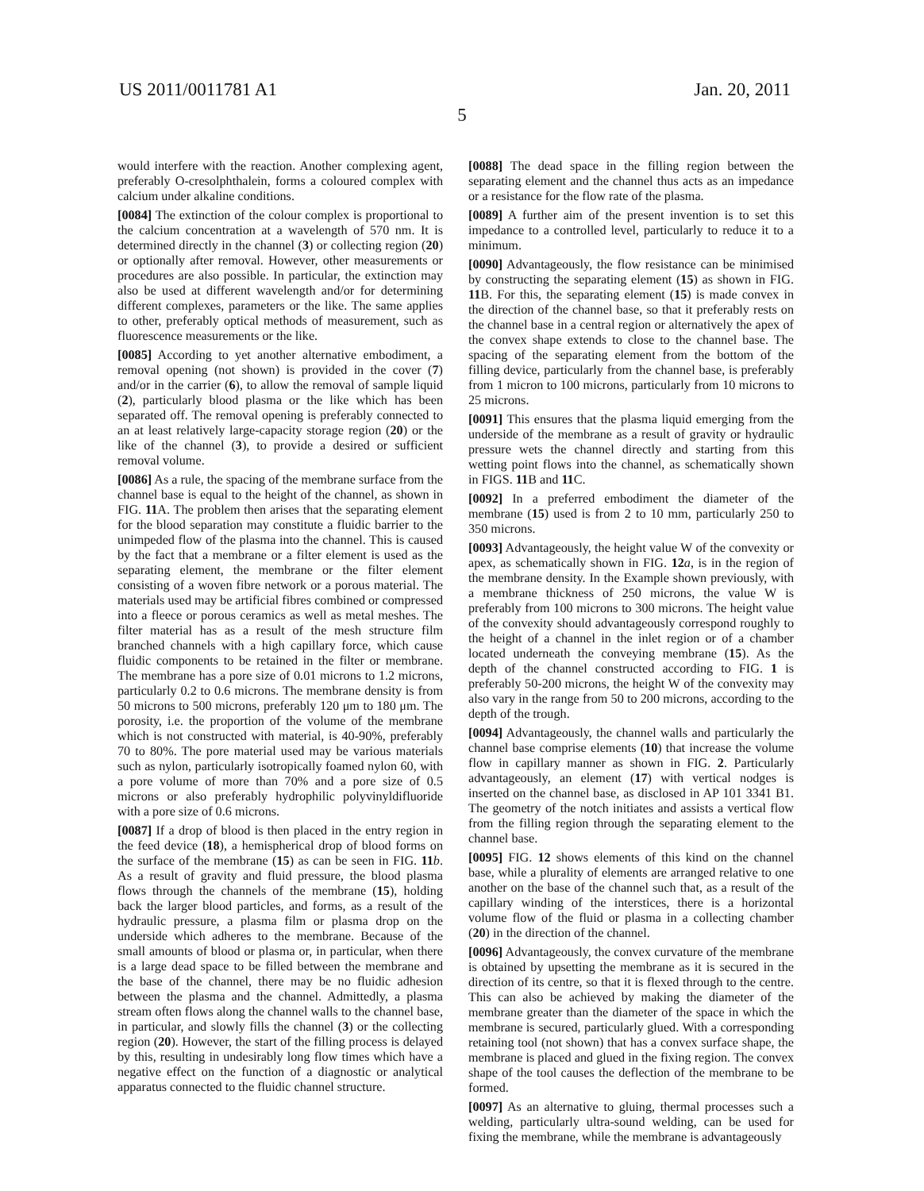US 2011/0011781 A1 Jan. 20, 2011
5
would interfere with the reaction. Another complexing agent, preferably O-cresolphthalein, forms a coloured complex with calcium under alkaline conditions.
[0084] The extinction of the colour complex is proportional to the calcium concentration at a wavelength of 570 nm. It is determined directly in the channel (3) or collecting region (20) or optionally after removal. However, other measurements or procedures are also possible. In particular, the extinction may also be used at different wavelength and/or for determining different complexes, parameters or the like. The same applies to other, preferably optical methods of measurement, such as fluorescence measurements or the like.
[0085] According to yet another alternative embodiment, a removal opening (not shown) is provided in the cover (7) and/or in the carrier (6), to allow the removal of sample liquid (2), particularly blood plasma or the like which has been separated off. The removal opening is preferably connected to an at least relatively large-capacity storage region (20) or the like of the channel (3), to provide a desired or sufficient removal volume.
[0086] As a rule, the spacing of the membrane surface from the channel base is equal to the height of the channel, as shown in FIG. 11 A. The problem then arises that the separating element for the blood separation may constitute a fluidic barrier to the unimpeded flow of the plasma into the channel. This is caused by the fact that a membrane or a filter element is used as the separating element, the membrane or the filter element consisting of a woven fibre network or a porous material. The materials used may be artificial fibres combined or compressed into a fleece or porous ceramics as well as metal meshes. The filter material has as a result of the mesh structure film branched channels with a high capillary force, which cause fluidic components to be retained in the filter or membrane. The membrane has a pore size of 0.01 microns to 1.2 microns, particularly 0.2 to 0.6 microns. The membrane density is from 50 microns to 500 microns, preferably 120 μm to 180 μm. The porosity, i.e. the proportion of the volume of the membrane which is not constructed with material, is 40-90%, preferably 70 to 80%. The pore material used may be various materials such as nylon, particularly isotropically foamed nylon 60, with a pore volume of more than 70% and a pore size of 0.5 microns or also preferably hydrophilic polyvinyldifluoride with a pore size of 0.6 microns.
[0087] If a drop of blood is then placed in the entry region in the feed device (18), a hemispherical drop of blood forms on the surface of the membrane (15) as can be seen in FIG. 11 b. As a result of gravity and fluid pressure, the blood plasma flows through the channels of the membrane (15), holding back the larger blood particles, and forms, as a result of the hydraulic pressure, a plasma film or plasma drop on the underside which adheres to the membrane. Because of the small amounts of blood or plasma or, in particular, when there is a large dead space to be filled between the membrane and the base of the channel, there may be no fluidic adhesion between the plasma and the channel. Admittedly, a plasma stream often flows along the channel walls to the channel base, in particular, and slowly fills the channel (3) or the collecting region (20). However, the start of the filling process is delayed by this, resulting in undesirably long flow times which have a negative effect on the function of a diagnostic or analytical apparatus connected to the fluidic channel structure.
[0088] The dead space in the filling region between the separating element and the channel thus acts as an impedance or a resistance for the flow rate of the plasma.
[0089] A further aim of the present invention is to set this impedance to a controlled level, particularly to reduce it to a minimum.
[0090] Advantageously, the flow resistance can be minimised by constructing the separating element (15) as shown in FIG. 11 B. For this, the separating element (15) is made convex in the direction of the channel base, so that it preferably rests on the channel base in a central region or alternatively the apex of the convex shape extends to close to the channel base. The spacing of the separating element from the bottom of the filling device, particularly from the channel base, is preferably from 1 micron to 100 microns, particularly from 10 microns to 25 microns.
[0091] This ensures that the plasma liquid emerging from the underside of the membrane as a result of gravity or hydraulic pressure wets the channel directly and starting from this wetting point flows into the channel, as schematically shown in FIGS. 11 B and 11 C.
[0092] In a preferred embodiment the diameter of the membrane (15) used is from 2 to 10 mm, particularly 250 to 350 microns.
[0093] Advantageously, the height value W of the convexity or apex, as schematically shown in FIG. 12 a, is in the region of the membrane density. In the Example shown previously, with a membrane thickness of 250 microns, the value W is preferably from 100 microns to 300 microns. The height value of the convexity should advantageously correspond roughly to the height of a channel in the inlet region or of a chamber located underneath the conveying membrane (15). As the depth of the channel constructed according to FIG. 1 is preferably 50-200 microns, the height W of the convexity may also vary in the range from 50 to 200 microns, according to the depth of the trough.
[0094] Advantageously, the channel walls and particularly the channel base comprise elements (10) that increase the volume flow in capillary manner as shown in FIG. 2. Particularly advantageously, an element (17) with vertical nodges is inserted on the channel base, as disclosed in AP 101 3341 B1. The geometry of the notch initiates and assists a vertical flow from the filling region through the separating element to the channel base.
[0095] FIG. 12 shows elements of this kind on the channel base, while a plurality of elements are arranged relative to one another on the base of the channel such that, as a result of the capillary winding of the interstices, there is a horizontal volume flow of the fluid or plasma in a collecting chamber (20) in the direction of the channel.
[0096] Advantageously, the convex curvature of the membrane is obtained by upsetting the membrane as it is secured in the direction of its centre, so that it is flexed through to the centre. This can also be achieved by making the diameter of the membrane greater than the diameter of the space in which the membrane is secured, particularly glued. With a corresponding retaining tool (not shown) that has a convex surface shape, the membrane is placed and glued in the fixing region. The convex shape of the tool causes the deflection of the membrane to be formed.
[0097] As an alternative to gluing, thermal processes such a welding, particularly ultra-sound welding, can be used for fixing the membrane, while the membrane is advantageously